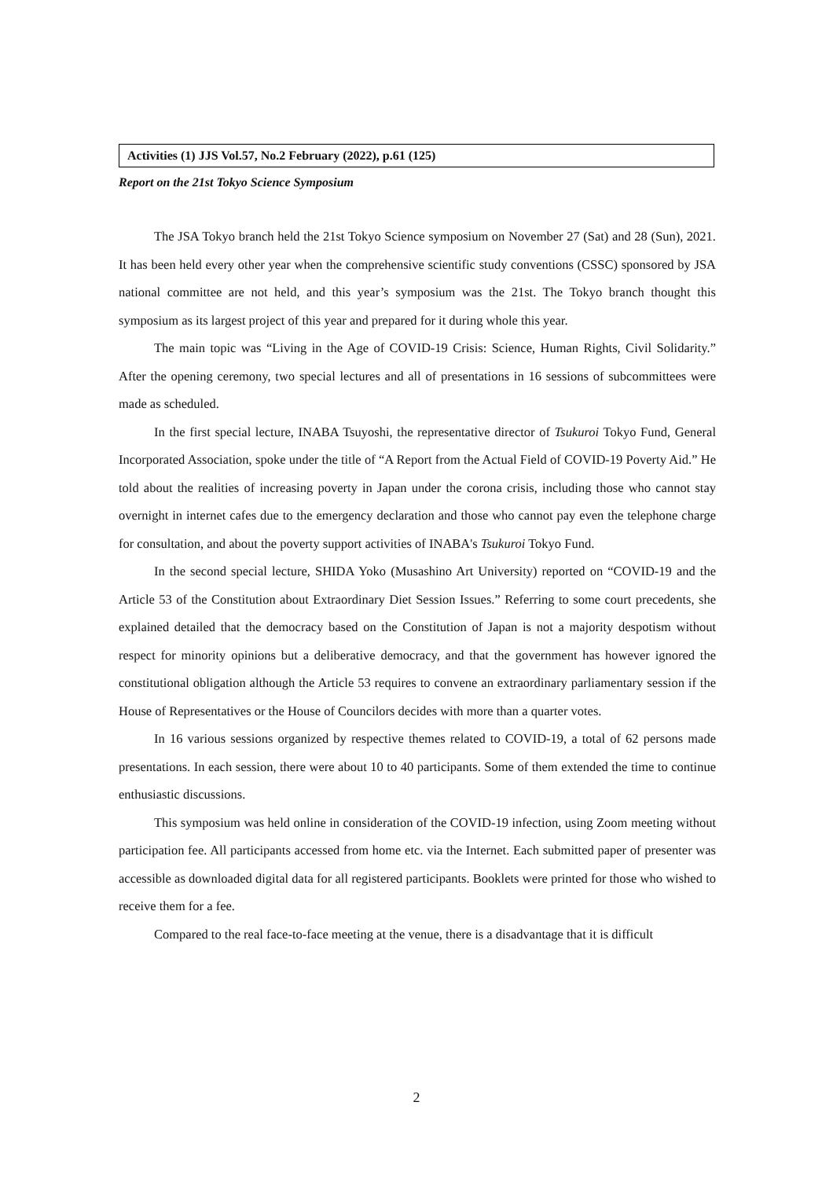Activities (1) JJS Vol.57, No.2 February (2022), p.61 (125)
Report on the 21st Tokyo Science Symposium
The JSA Tokyo branch held the 21st Tokyo Science symposium on November 27 (Sat) and 28 (Sun), 2021. It has been held every other year when the comprehensive scientific study conventions (CSSC) sponsored by JSA national committee are not held, and this year’s symposium was the 21st. The Tokyo branch thought this symposium as its largest project of this year and prepared for it during whole this year.
The main topic was “Living in the Age of COVID-19 Crisis: Science, Human Rights, Civil Solidarity.” After the opening ceremony, two special lectures and all of presentations in 16 sessions of subcommittees were made as scheduled.
In the first special lecture, INABA Tsuyoshi, the representative director of Tsukuroi Tokyo Fund, General Incorporated Association, spoke under the title of “A Report from the Actual Field of COVID-19 Poverty Aid.” He told about the realities of increasing poverty in Japan under the corona crisis, including those who cannot stay overnight in internet cafes due to the emergency declaration and those who cannot pay even the telephone charge for consultation, and about the poverty support activities of INABA's Tsukuroi Tokyo Fund.
In the second special lecture, SHIDA Yoko (Musashino Art University) reported on “COVID-19 and the Article 53 of the Constitution about Extraordinary Diet Session Issues.” Referring to some court precedents, she explained detailed that the democracy based on the Constitution of Japan is not a majority despotism without respect for minority opinions but a deliberative democracy, and that the government has however ignored the constitutional obligation although the Article 53 requires to convene an extraordinary parliamentary session if the House of Representatives or the House of Councilors decides with more than a quarter votes.
In 16 various sessions organized by respective themes related to COVID-19, a total of 62 persons made presentations. In each session, there were about 10 to 40 participants. Some of them extended the time to continue enthusiastic discussions.
This symposium was held online in consideration of the COVID-19 infection, using Zoom meeting without participation fee. All participants accessed from home etc. via the Internet. Each submitted paper of presenter was accessible as downloaded digital data for all registered participants. Booklets were printed for those who wished to receive them for a fee.
Compared to the real face-to-face meeting at the venue, there is a disadvantage that it is difficult
2